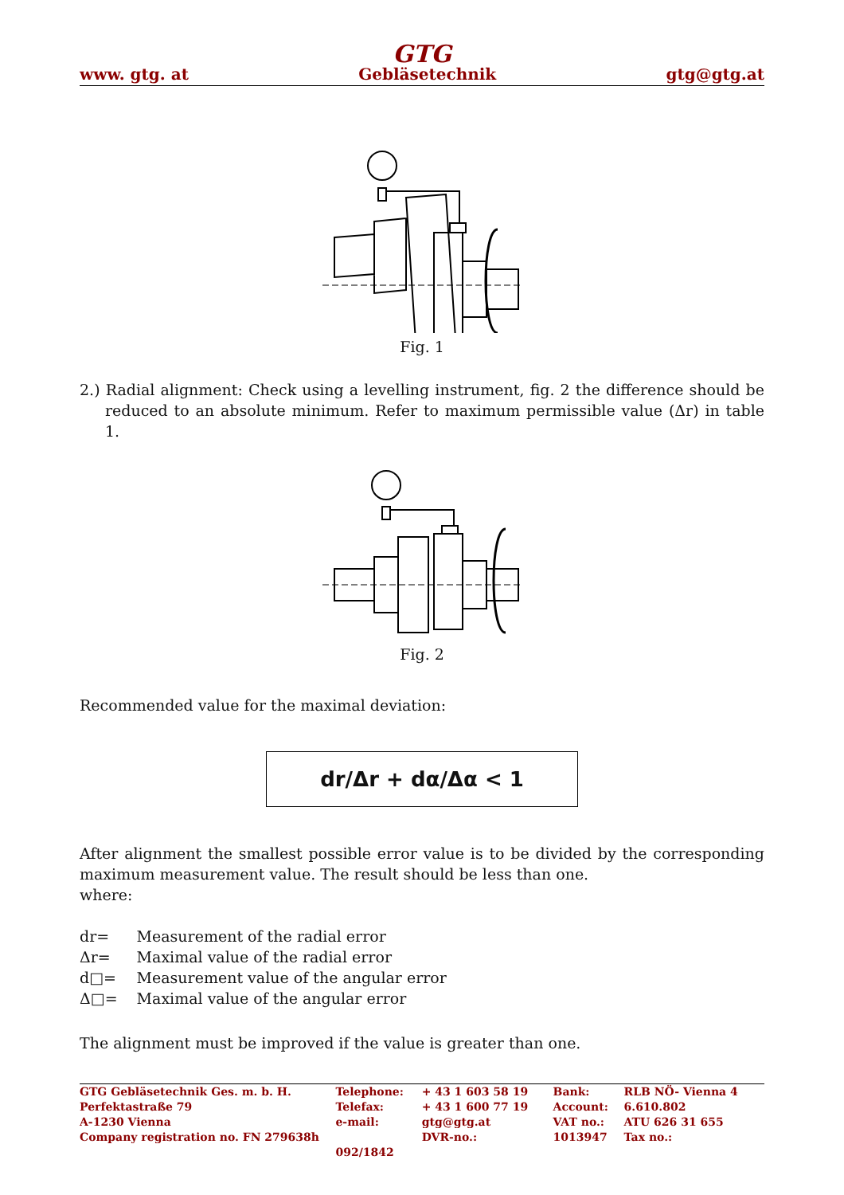GTG
www. gtg. at Gebläsetechnik gtg@gtg.at
Fig. 1
2.) Radial alignment: Check using a levelling instrument, fig. 2 the difference should be reduced to an absolute minimum. Refer to maximum permissible value (Δr) in table 1.
Fig. 2
Recommended value for the maximal deviation:
dr/Δr + dα/Δα < 1
After alignment the smallest possible error value is to be divided by the corresponding maximum measurement value. The result should be less than one.
where:
| dr= | Measurement of the radial error |
| Δr= | Maximal value of the radial error |
| d□= | Measurement value of the angular error |
| Δ□= | Maximal value of the angular error |
The alignment must be improved if the value is greater than one.
| GTG Gebläsetechnik Ges. m. b. H. | Telephone: | + 43 1 603 58 19 | Bank: | RLB NÖ- Vienna 4 |
| Perfektastraße 79 | Telefax: | + 43 1 600 77 19 | Account: | 6.610.802 |
| A-1230 Vienna | e-mail: | gtg@gtg.at | VAT no.: | ATU 626 31 655 |
| Company registration no. FN 279638h | | DVR-no.: | 1013947 | Tax no.: |
| | 092/1842 | | | |